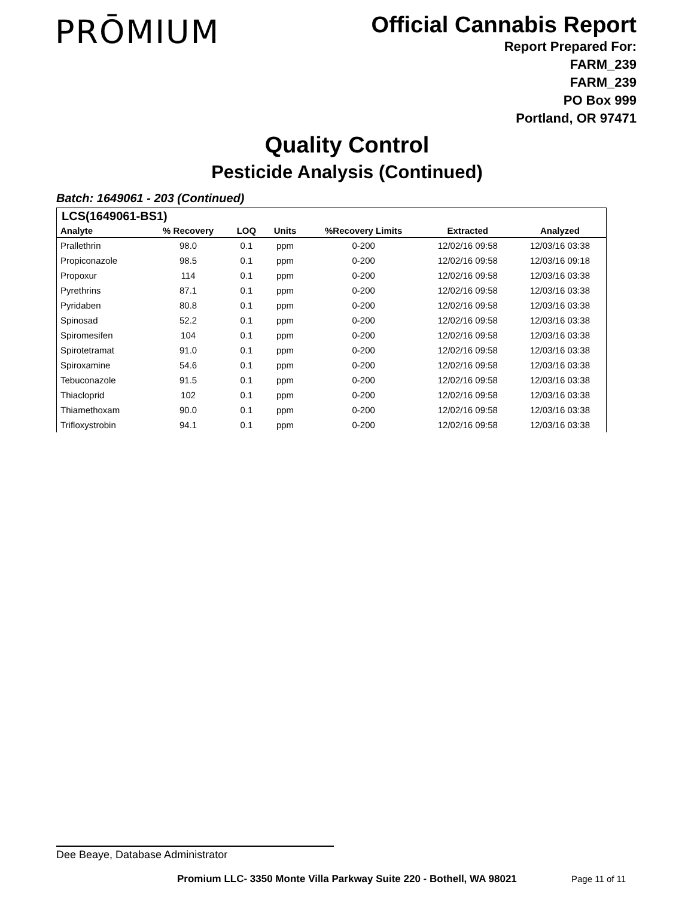PRŌMIUM
Official Cannabis Report
Report Prepared For:
FARM_239
FARM_239
PO Box 999
Portland, OR 97471
Quality Control
Pesticide Analysis (Continued)
Batch: 1649061 - 203 (Continued)
LCS(1649061-BS1)
| Analyte | % Recovery | LOQ | Units | %Recovery Limits | Extracted | Analyzed |
| --- | --- | --- | --- | --- | --- | --- |
| Prallethrin | 98.0 | 0.1 | ppm | 0-200 | 12/02/16 09:58 | 12/03/16 03:38 |
| Propiconazole | 98.5 | 0.1 | ppm | 0-200 | 12/02/16 09:58 | 12/03/16 09:18 |
| Propoxur | 114 | 0.1 | ppm | 0-200 | 12/02/16 09:58 | 12/03/16 03:38 |
| Pyrethrins | 87.1 | 0.1 | ppm | 0-200 | 12/02/16 09:58 | 12/03/16 03:38 |
| Pyridaben | 80.8 | 0.1 | ppm | 0-200 | 12/02/16 09:58 | 12/03/16 03:38 |
| Spinosad | 52.2 | 0.1 | ppm | 0-200 | 12/02/16 09:58 | 12/03/16 03:38 |
| Spiromesifen | 104 | 0.1 | ppm | 0-200 | 12/02/16 09:58 | 12/03/16 03:38 |
| Spirotetramat | 91.0 | 0.1 | ppm | 0-200 | 12/02/16 09:58 | 12/03/16 03:38 |
| Spiroxamine | 54.6 | 0.1 | ppm | 0-200 | 12/02/16 09:58 | 12/03/16 03:38 |
| Tebuconazole | 91.5 | 0.1 | ppm | 0-200 | 12/02/16 09:58 | 12/03/16 03:38 |
| Thiacloprid | 102 | 0.1 | ppm | 0-200 | 12/02/16 09:58 | 12/03/16 03:38 |
| Thiamethoxam | 90.0 | 0.1 | ppm | 0-200 | 12/02/16 09:58 | 12/03/16 03:38 |
| Trifloxystrobin | 94.1 | 0.1 | ppm | 0-200 | 12/02/16 09:58 | 12/03/16 03:38 |
Dee Beaye, Database Administrator
Promium LLC- 3350 Monte Villa Parkway Suite 220 - Bothell, WA 98021
Page 11 of 11